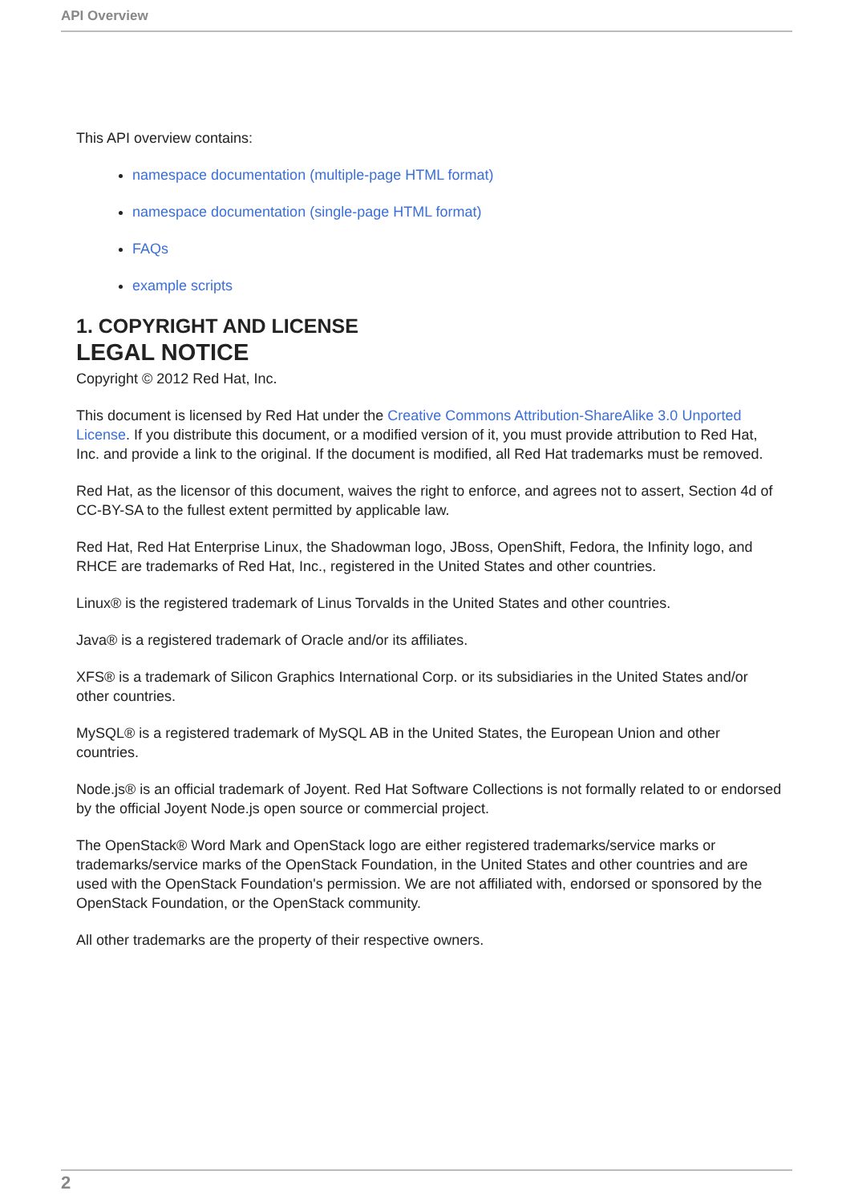API Overview
This API overview contains:
namespace documentation (multiple-page HTML format)
namespace documentation (single-page HTML format)
FAQs
example scripts
1. COPYRIGHT AND LICENSE
LEGAL NOTICE
Copyright © 2012 Red Hat, Inc.
This document is licensed by Red Hat under the Creative Commons Attribution-ShareAlike 3.0 Unported License. If you distribute this document, or a modified version of it, you must provide attribution to Red Hat, Inc. and provide a link to the original. If the document is modified, all Red Hat trademarks must be removed.
Red Hat, as the licensor of this document, waives the right to enforce, and agrees not to assert, Section 4d of CC-BY-SA to the fullest extent permitted by applicable law.
Red Hat, Red Hat Enterprise Linux, the Shadowman logo, JBoss, OpenShift, Fedora, the Infinity logo, and RHCE are trademarks of Red Hat, Inc., registered in the United States and other countries.
Linux® is the registered trademark of Linus Torvalds in the United States and other countries.
Java® is a registered trademark of Oracle and/or its affiliates.
XFS® is a trademark of Silicon Graphics International Corp. or its subsidiaries in the United States and/or other countries.
MySQL® is a registered trademark of MySQL AB in the United States, the European Union and other countries.
Node.js® is an official trademark of Joyent. Red Hat Software Collections is not formally related to or endorsed by the official Joyent Node.js open source or commercial project.
The OpenStack® Word Mark and OpenStack logo are either registered trademarks/service marks or trademarks/service marks of the OpenStack Foundation, in the United States and other countries and are used with the OpenStack Foundation's permission. We are not affiliated with, endorsed or sponsored by the OpenStack Foundation, or the OpenStack community.
All other trademarks are the property of their respective owners.
2